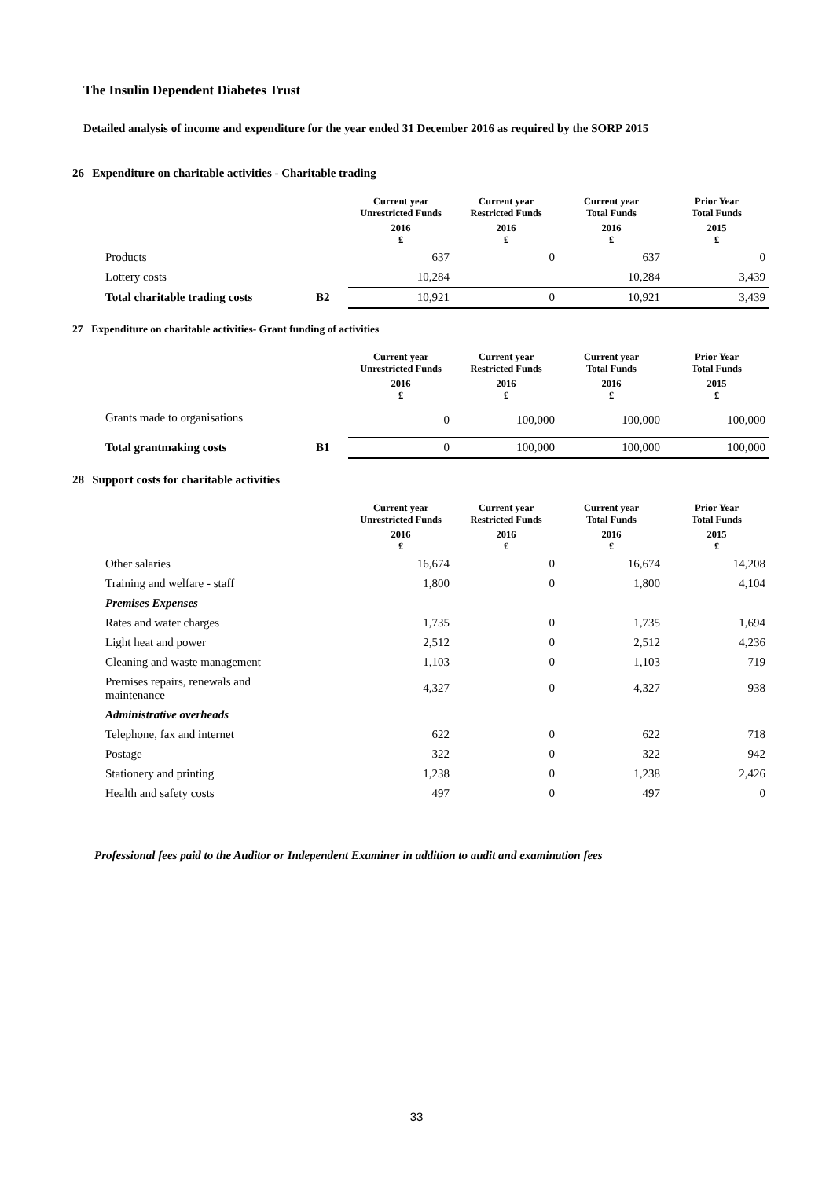The Insulin Dependent Diabetes Trust
Detailed analysis of income and expenditure for the year ended 31 December 2016 as required by the SORP 2015
26 Expenditure on charitable activities - Charitable trading
| | | Current year Unrestricted Funds | Current year Restricted Funds | Current year Total Funds | Prior Year Total Funds |
| --- | --- | --- | --- | --- | --- |
| | | 2016 £ | 2016 £ | 2016 £ | 2015 £ |
| Products | | 637 | 0 | 637 | 0 |
| Lottery costs | | 10,284 | | 10,284 | 3,439 |
| Total charitable trading costs | B2 | 10,921 | 0 | 10,921 | 3,439 |
27 Expenditure on charitable activities- Grant funding of activities
| | | Current year Unrestricted Funds | Current year Restricted Funds | Current year Total Funds | Prior Year Total Funds |
| --- | --- | --- | --- | --- | --- |
| | | 2016 £ | 2016 £ | 2016 £ | 2015 £ |
| Grants made to organisations | | 0 | 100,000 | 100,000 | 100,000 |
| Total grantmaking costs | B1 | 0 | 100,000 | 100,000 | 100,000 |
28 Support costs for charitable activities
| | | Current year Unrestricted Funds | Current year Restricted Funds | Current year Total Funds | Prior Year Total Funds |
| --- | --- | --- | --- | --- | --- |
| | | 2016 £ | 2016 £ | 2016 £ | 2015 £ |
| Other salaries | | 16,674 | 0 | 16,674 | 14,208 |
| Training and welfare - staff | | 1,800 | 0 | 1,800 | 4,104 |
| Premises Expenses | | | | | |
| Rates and water charges | | 1,735 | 0 | 1,735 | 1,694 |
| Light heat and power | | 2,512 | 0 | 2,512 | 4,236 |
| Cleaning and waste management | | 1,103 | 0 | 1,103 | 719 |
| Premises repairs, renewals and maintenance | | 4,327 | 0 | 4,327 | 938 |
| Administrative overheads | | | | | |
| Telephone, fax and internet | | 622 | 0 | 622 | 718 |
| Postage | | 322 | 0 | 322 | 942 |
| Stationery and printing | | 1,238 | 0 | 1,238 | 2,426 |
| Health and safety costs | | 497 | 0 | 497 | 0 |
Professional fees paid to the Auditor or Independent Examiner in addition to audit and examination fees
33